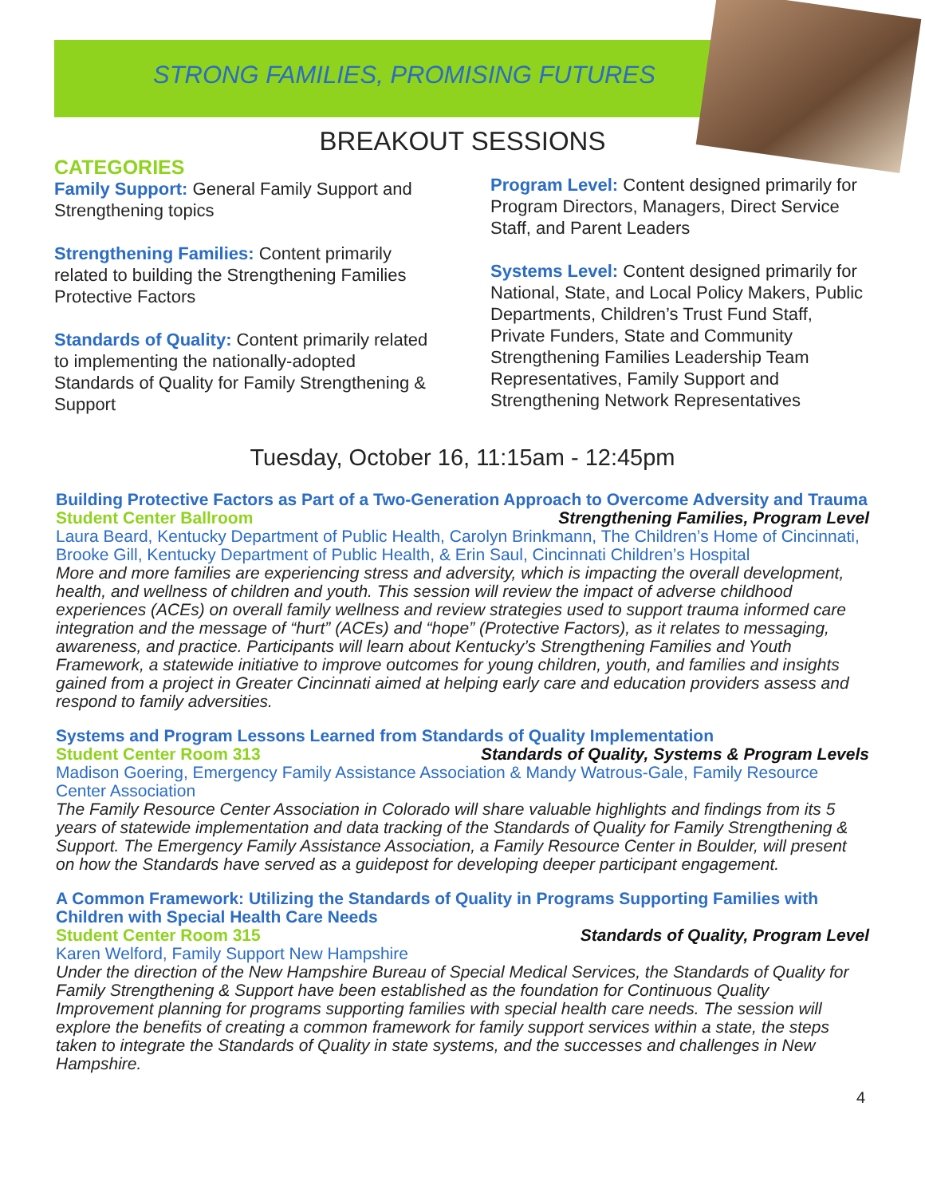STRONG FAMILIES, PROMISING FUTURES
BREAKOUT SESSIONS
CATEGORIES
Family Support: General Family Support and Strengthening topics
Strengthening Families: Content primarily related to building the Strengthening Families Protective Factors
Standards of Quality: Content primarily related to implementing the nationally-adopted Standards of Quality for Family Strengthening & Support
Program Level: Content designed primarily for Program Directors, Managers, Direct Service Staff, and Parent Leaders
Systems Level: Content designed primarily for National, State, and Local Policy Makers, Public Departments, Children’s Trust Fund Staff, Private Funders, State and Community Strengthening Families Leadership Team Representatives, Family Support and Strengthening Network Representatives
Tuesday, October 16, 11:15am - 12:45pm
Building Protective Factors as Part of a Two-Generation Approach to Overcome Adversity and Trauma
Student Center Ballroom Strengthening Families, Program Level
Laura Beard, Kentucky Department of Public Health, Carolyn Brinkmann, The Children’s Home of Cincinnati, Brooke Gill, Kentucky Department of Public Health, & Erin Saul, Cincinnati Children’s Hospital
More and more families are experiencing stress and adversity, which is impacting the overall development, health, and wellness of children and youth. This session will review the impact of adverse childhood experiences (ACEs) on overall family wellness and review strategies used to support trauma informed care integration and the message of “hurt” (ACEs) and “hope” (Protective Factors), as it relates to messaging, awareness, and practice. Participants will learn about Kentucky’s Strengthening Families and Youth Framework, a statewide initiative to improve outcomes for young children, youth, and families and insights gained from a project in Greater Cincinnati aimed at helping early care and education providers assess and respond to family adversities.
Systems and Program Lessons Learned from Standards of Quality Implementation
Student Center Room 313 Standards of Quality, Systems & Program Levels
Madison Goering, Emergency Family Assistance Association & Mandy Watrous-Gale, Family Resource Center Association
The Family Resource Center Association in Colorado will share valuable highlights and findings from its 5 years of statewide implementation and data tracking of the Standards of Quality for Family Strengthening & Support. The Emergency Family Assistance Association, a Family Resource Center in Boulder, will present on how the Standards have served as a guidepost for developing deeper participant engagement.
A Common Framework: Utilizing the Standards of Quality in Programs Supporting Families with Children with Special Health Care Needs
Student Center Room 315 Standards of Quality, Program Level
Karen Welford, Family Support New Hampshire
Under the direction of the New Hampshire Bureau of Special Medical Services, the Standards of Quality for Family Strengthening & Support have been established as the foundation for Continuous Quality Improvement planning for programs supporting families with special health care needs. The session will explore the benefits of creating a common framework for family support services within a state, the steps taken to integrate the Standards of Quality in state systems, and the successes and challenges in New Hampshire.
4